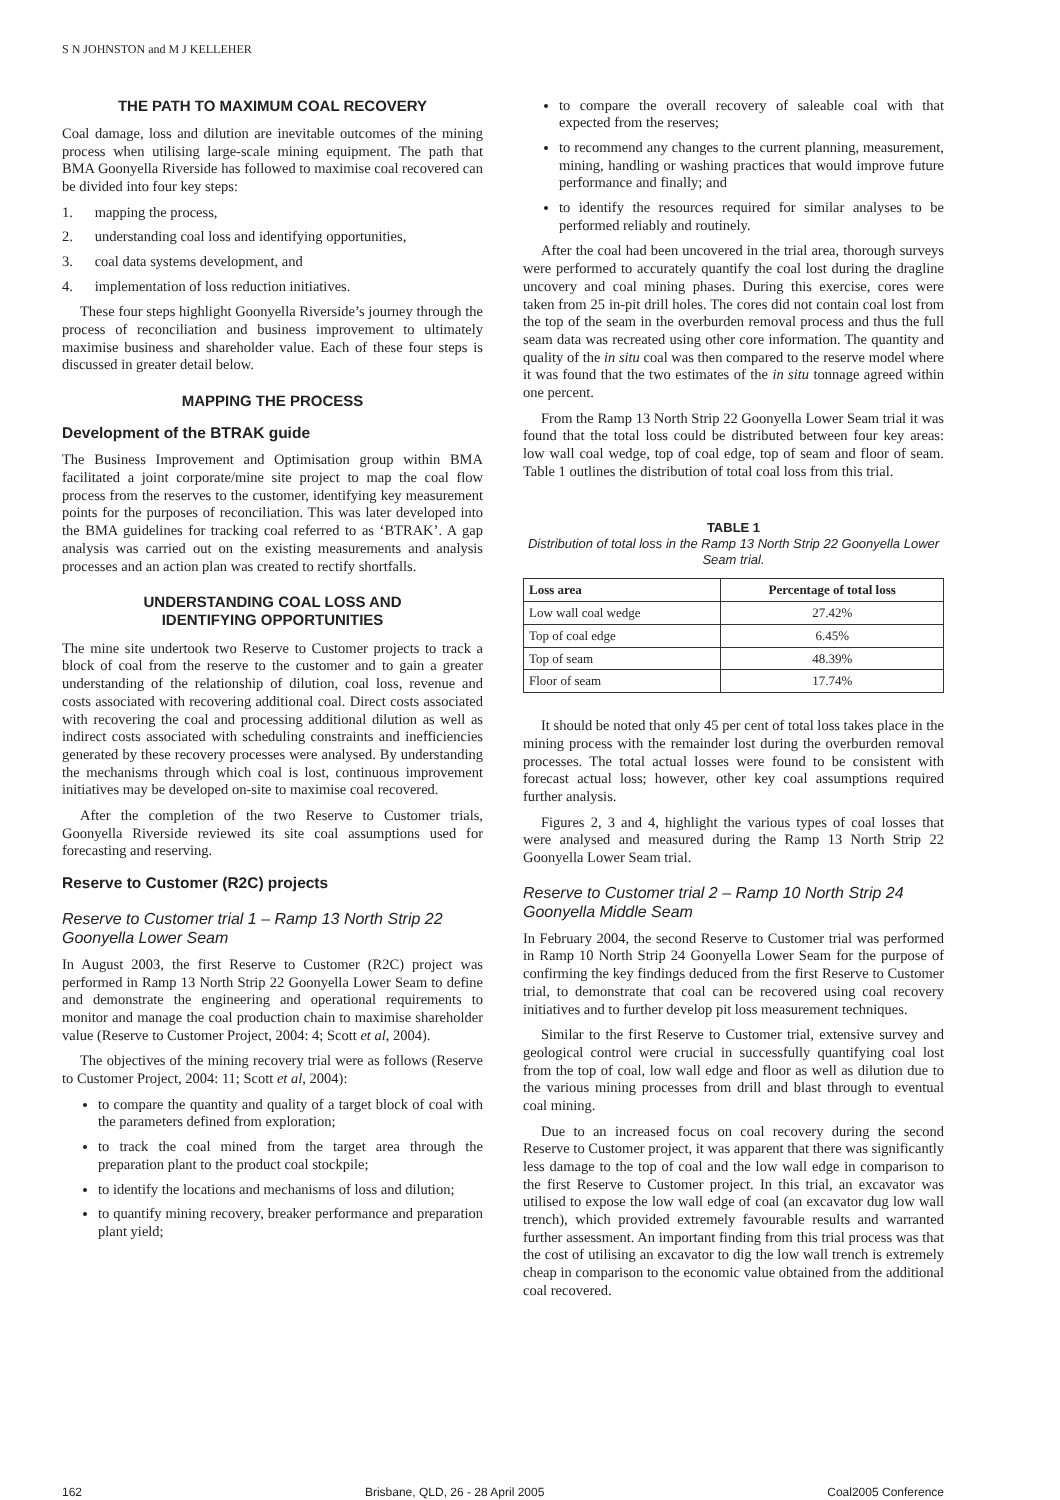S N JOHNSTON and M J KELLEHER
THE PATH TO MAXIMUM COAL RECOVERY
Coal damage, loss and dilution are inevitable outcomes of the mining process when utilising large-scale mining equipment. The path that BMA Goonyella Riverside has followed to maximise coal recovered can be divided into four key steps:
1. mapping the process,
2. understanding coal loss and identifying opportunities,
3. coal data systems development, and
4. implementation of loss reduction initiatives.
These four steps highlight Goonyella Riverside’s journey through the process of reconciliation and business improvement to ultimately maximise business and shareholder value. Each of these four steps is discussed in greater detail below.
MAPPING THE PROCESS
Development of the BTRAK guide
The Business Improvement and Optimisation group within BMA facilitated a joint corporate/mine site project to map the coal flow process from the reserves to the customer, identifying key measurement points for the purposes of reconciliation. This was later developed into the BMA guidelines for tracking coal referred to as ‘BTRAK’. A gap analysis was carried out on the existing measurements and analysis processes and an action plan was created to rectify shortfalls.
UNDERSTANDING COAL LOSS AND
IDENTIFYING OPPORTUNITIES
The mine site undertook two Reserve to Customer projects to track a block of coal from the reserve to the customer and to gain a greater understanding of the relationship of dilution, coal loss, revenue and costs associated with recovering additional coal. Direct costs associated with recovering the coal and processing additional dilution as well as indirect costs associated with scheduling constraints and inefficiencies generated by these recovery processes were analysed. By understanding the mechanisms through which coal is lost, continuous improvement initiatives may be developed on-site to maximise coal recovered.
After the completion of the two Reserve to Customer trials, Goonyella Riverside reviewed its site coal assumptions used for forecasting and reserving.
Reserve to Customer (R2C) projects
Reserve to Customer trial 1 – Ramp 13 North Strip 22 Goonyella Lower Seam
In August 2003, the first Reserve to Customer (R2C) project was performed in Ramp 13 North Strip 22 Goonyella Lower Seam to define and demonstrate the engineering and operational requirements to monitor and manage the coal production chain to maximise shareholder value (Reserve to Customer Project, 2004: 4; Scott et al, 2004).
The objectives of the mining recovery trial were as follows (Reserve to Customer Project, 2004: 11; Scott et al, 2004):
to compare the quantity and quality of a target block of coal with the parameters defined from exploration;
to track the coal mined from the target area through the preparation plant to the product coal stockpile;
to identify the locations and mechanisms of loss and dilution;
to quantify mining recovery, breaker performance and preparation plant yield;
to compare the overall recovery of saleable coal with that expected from the reserves;
to recommend any changes to the current planning, measurement, mining, handling or washing practices that would improve future performance and finally; and
to identify the resources required for similar analyses to be performed reliably and routinely.
After the coal had been uncovered in the trial area, thorough surveys were performed to accurately quantify the coal lost during the dragline uncovery and coal mining phases. During this exercise, cores were taken from 25 in-pit drill holes. The cores did not contain coal lost from the top of the seam in the overburden removal process and thus the full seam data was recreated using other core information. The quantity and quality of the in situ coal was then compared to the reserve model where it was found that the two estimates of the in situ tonnage agreed within one percent.
From the Ramp 13 North Strip 22 Goonyella Lower Seam trial it was found that the total loss could be distributed between four key areas: low wall coal wedge, top of coal edge, top of seam and floor of seam. Table 1 outlines the distribution of total coal loss from this trial.
TABLE 1
Distribution of total loss in the Ramp 13 North Strip 22 Goonyella Lower Seam trial.
| Loss area | Percentage of total loss |
| --- | --- |
| Low wall coal wedge | 27.42% |
| Top of coal edge | 6.45% |
| Top of seam | 48.39% |
| Floor of seam | 17.74% |
It should be noted that only 45 per cent of total loss takes place in the mining process with the remainder lost during the overburden removal processes. The total actual losses were found to be consistent with forecast actual loss; however, other key coal assumptions required further analysis.
Figures 2, 3 and 4, highlight the various types of coal losses that were analysed and measured during the Ramp 13 North Strip 22 Goonyella Lower Seam trial.
Reserve to Customer trial 2 – Ramp 10 North Strip 24 Goonyella Middle Seam
In February 2004, the second Reserve to Customer trial was performed in Ramp 10 North Strip 24 Goonyella Lower Seam for the purpose of confirming the key findings deduced from the first Reserve to Customer trial, to demonstrate that coal can be recovered using coal recovery initiatives and to further develop pit loss measurement techniques.
Similar to the first Reserve to Customer trial, extensive survey and geological control were crucial in successfully quantifying coal lost from the top of coal, low wall edge and floor as well as dilution due to the various mining processes from drill and blast through to eventual coal mining.
Due to an increased focus on coal recovery during the second Reserve to Customer project, it was apparent that there was significantly less damage to the top of coal and the low wall edge in comparison to the first Reserve to Customer project. In this trial, an excavator was utilised to expose the low wall edge of coal (an excavator dug low wall trench), which provided extremely favourable results and warranted further assessment. An important finding from this trial process was that the cost of utilising an excavator to dig the low wall trench is extremely cheap in comparison to the economic value obtained from the additional coal recovered.
162 Brisbane, QLD, 26 - 28 April 2005 Coal2005 Conference